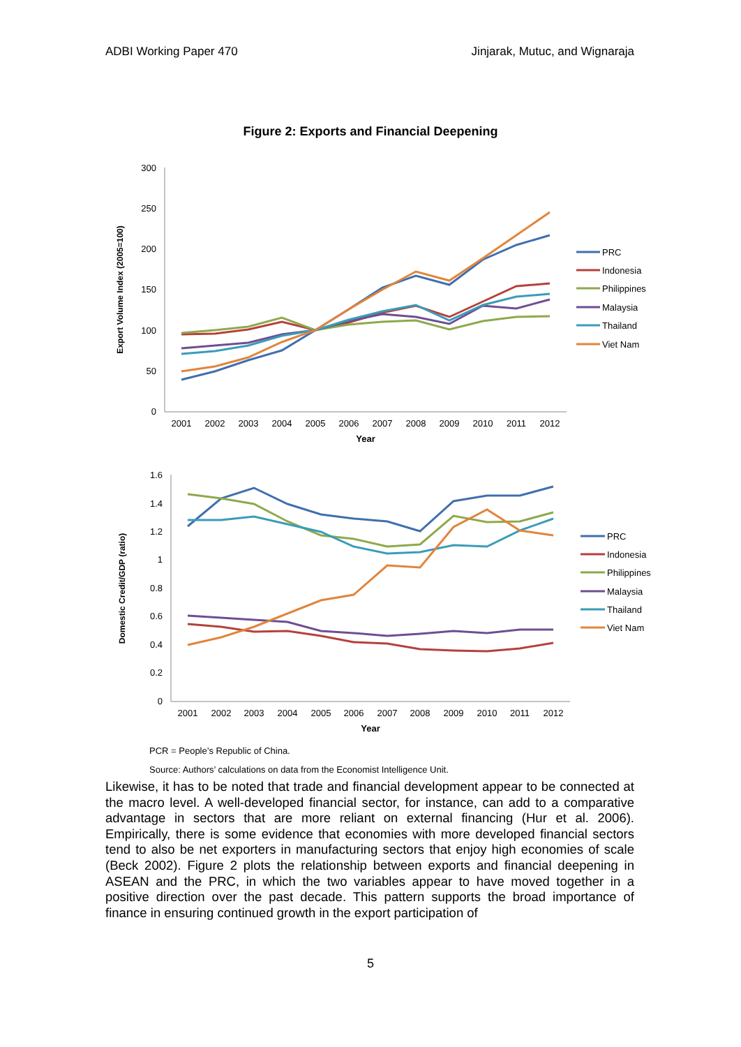ADBI Working Paper 470 Jinjarak, Mutuc, and Wignaraja
Figure 2: Exports and Financial Deepening
300
250
200
150
100
50
0
1.6
1.4
1.2
1
0.8
0.6
0.4
0.2
0
2001
2002
2003
2004
2005
2006
2007
2008
2009
2010
2011
2012
Year
2001
2002
2003
2004
2005
2006
2007
2008
2009
2010
2011
2012
Year
Export Volume Index (2005=100)
Domestic Credit/GDP (ratio)
PRC
Indonesia
Philippines
Malaysia
Thailand
Viet Nam
PRC
Indonesia
Philippines
Malaysia
Thailand
Viet Nam
PCR = People’s Republic of China.
Source: Authors’ calculations on data from the Economist Intelligence Unit.
Likewise, it has to be noted that trade and financial development appear to be connected at the macro level. A well-developed financial sector, for instance, can add to a comparative advantage in sectors that are more reliant on external financing (Hur et al. 2006). Empirically, there is some evidence that economies with more developed financial sectors tend to also be net exporters in manufacturing sectors that enjoy high economies of scale (Beck 2002). Figure 2 plots the relationship between exports and financial deepening in ASEAN and the PRC, in which the two variables appear to have moved together in a positive direction over the past decade. This pattern supports the broad importance of finance in ensuring continued growth in the export participation of
5